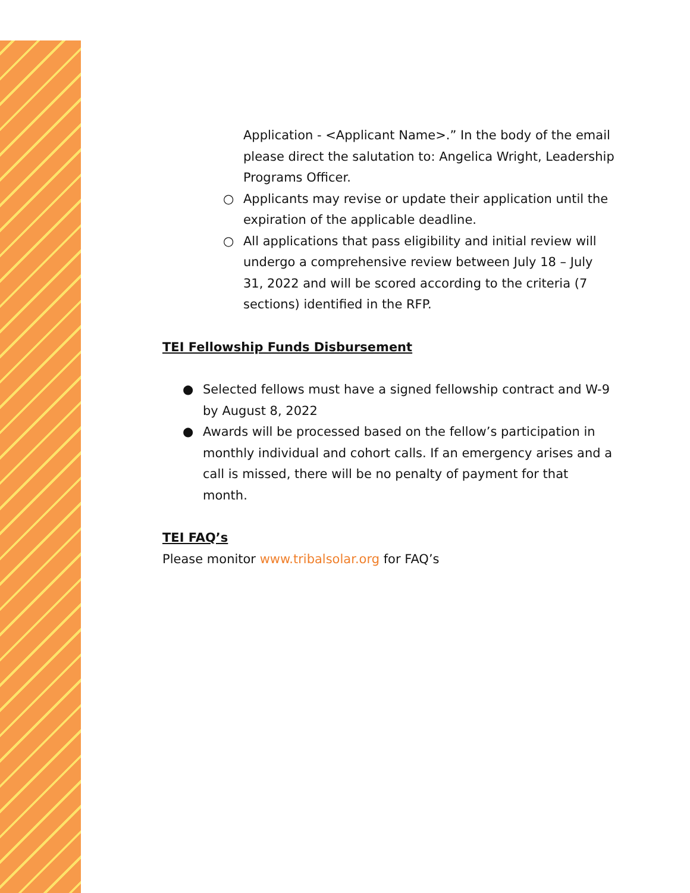Application - <Applicant Name>.” In the body of the email please direct the salutation to: Angelica Wright, Leadership Programs Officer.
○ Applicants may revise or update their application until the expiration of the applicable deadline.
○ All applications that pass eligibility and initial review will undergo a comprehensive review between July 18 – July 31, 2022 and will be scored according to the criteria (7 sections) identified in the RFP.
TEI Fellowship Funds Disbursement
● Selected fellows must have a signed fellowship contract and W-9 by August 8, 2022
● Awards will be processed based on the fellow’s participation in monthly individual and cohort calls. If an emergency arises and a call is missed, there will be no penalty of payment for that month.
TEI FAQ’s
Please monitor www.tribalsolar.org for FAQ’s